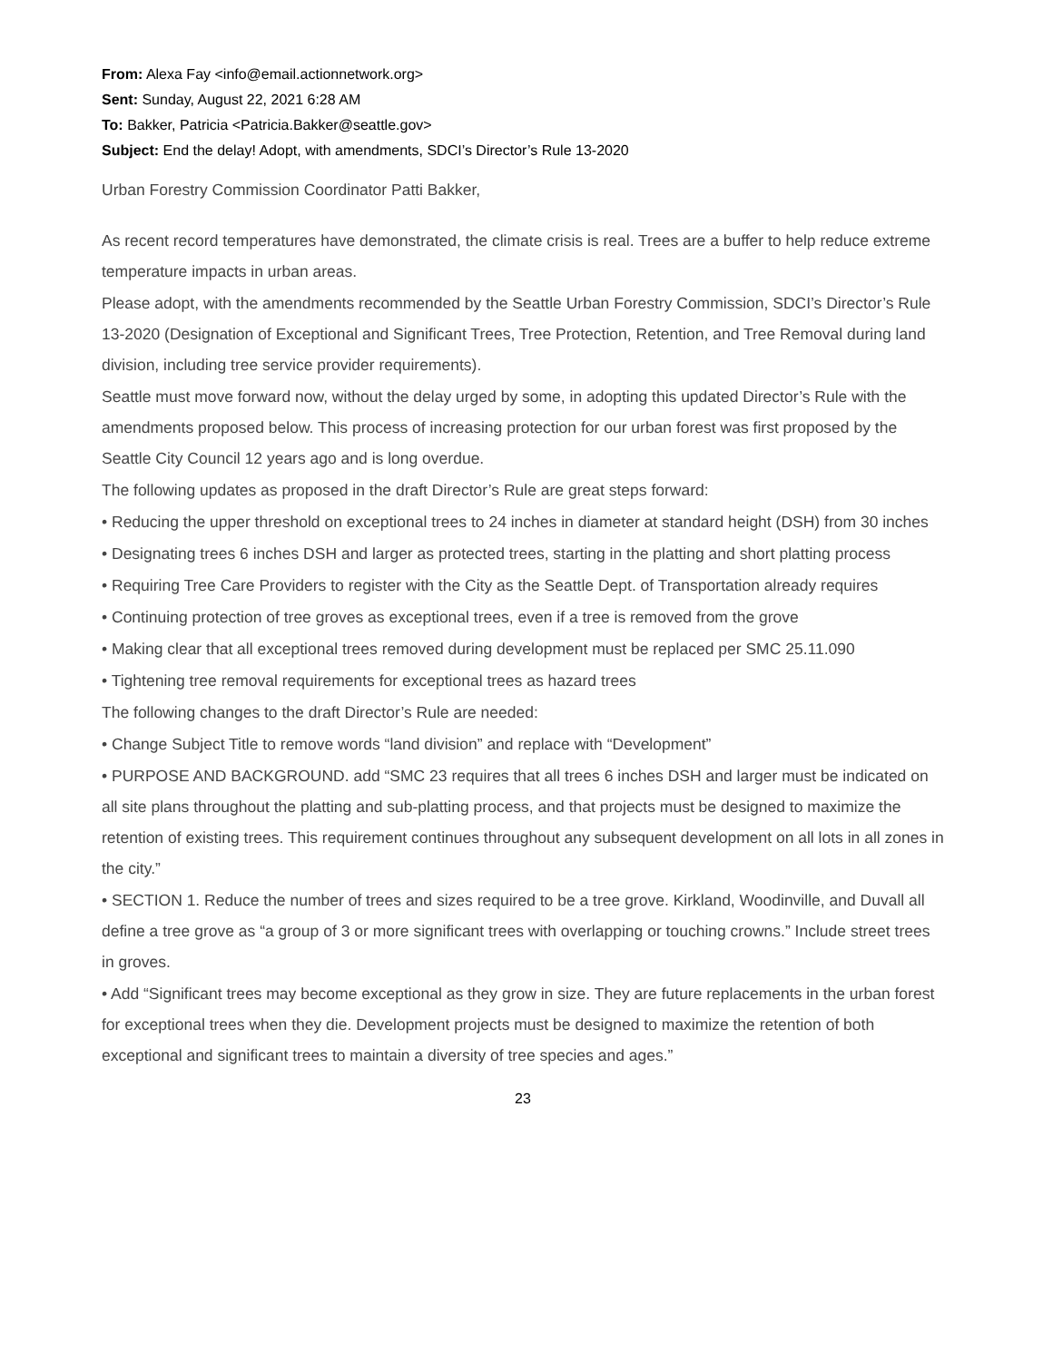From: Alexa Fay <info@email.actionnetwork.org>
Sent: Sunday, August 22, 2021 6:28 AM
To: Bakker, Patricia <Patricia.Bakker@seattle.gov>
Subject: End the delay! Adopt, with amendments, SDCI’s Director’s Rule 13-2020
Urban Forestry Commission Coordinator Patti Bakker,
As recent record temperatures have demonstrated, the climate crisis is real. Trees are a buffer to help reduce extreme temperature impacts in urban areas.
Please adopt, with the amendments recommended by the Seattle Urban Forestry Commission, SDCI’s Director’s Rule 13-2020 (Designation of Exceptional and Significant Trees, Tree Protection, Retention, and Tree Removal during land division, including tree service provider requirements).
Seattle must move forward now, without the delay urged by some, in adopting this updated Director’s Rule with the amendments proposed below. This process of increasing protection for our urban forest was first proposed by the Seattle City Council 12 years ago and is long overdue.
The following updates as proposed in the draft Director’s Rule are great steps forward:
• Reducing the upper threshold on exceptional trees to 24 inches in diameter at standard height (DSH) from 30 inches
• Designating trees 6 inches DSH and larger as protected trees, starting in the platting and short platting process
• Requiring Tree Care Providers to register with the City as the Seattle Dept. of Transportation already requires
• Continuing protection of tree groves as exceptional trees, even if a tree is removed from the grove
• Making clear that all exceptional trees removed during development must be replaced per SMC 25.11.090
• Tightening tree removal requirements for exceptional trees as hazard trees
The following changes to the draft Director’s Rule are needed:
• Change Subject Title to remove words “land division” and replace with “Development”
• PURPOSE AND BACKGROUND. add “SMC 23 requires that all trees 6 inches DSH and larger must be indicated on all site plans throughout the platting and sub-platting process, and that projects must be designed to maximize the retention of existing trees. This requirement continues throughout any subsequent development on all lots in all zones in the city.”
• SECTION 1. Reduce the number of trees and sizes required to be a tree grove. Kirkland, Woodinville, and Duvall all define a tree grove as “a group of 3 or more significant trees with overlapping or touching crowns.” Include street trees in groves.
• Add “Significant trees may become exceptional as they grow in size. They are future replacements in the urban forest for exceptional trees when they die. Development projects must be designed to maximize the retention of both exceptional and significant trees to maintain a diversity of tree species and ages.”
23